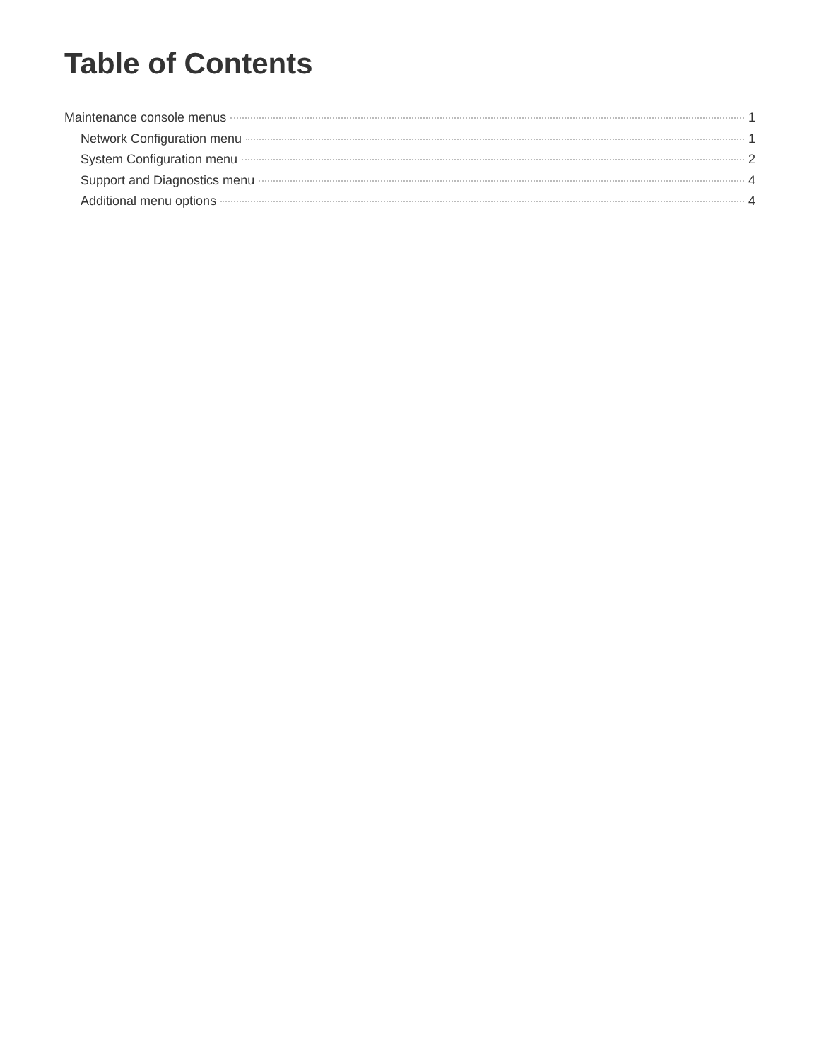Table of Contents
Maintenance console menus 1
Network Configuration menu 1
System Configuration menu 2
Support and Diagnostics menu 4
Additional menu options 4